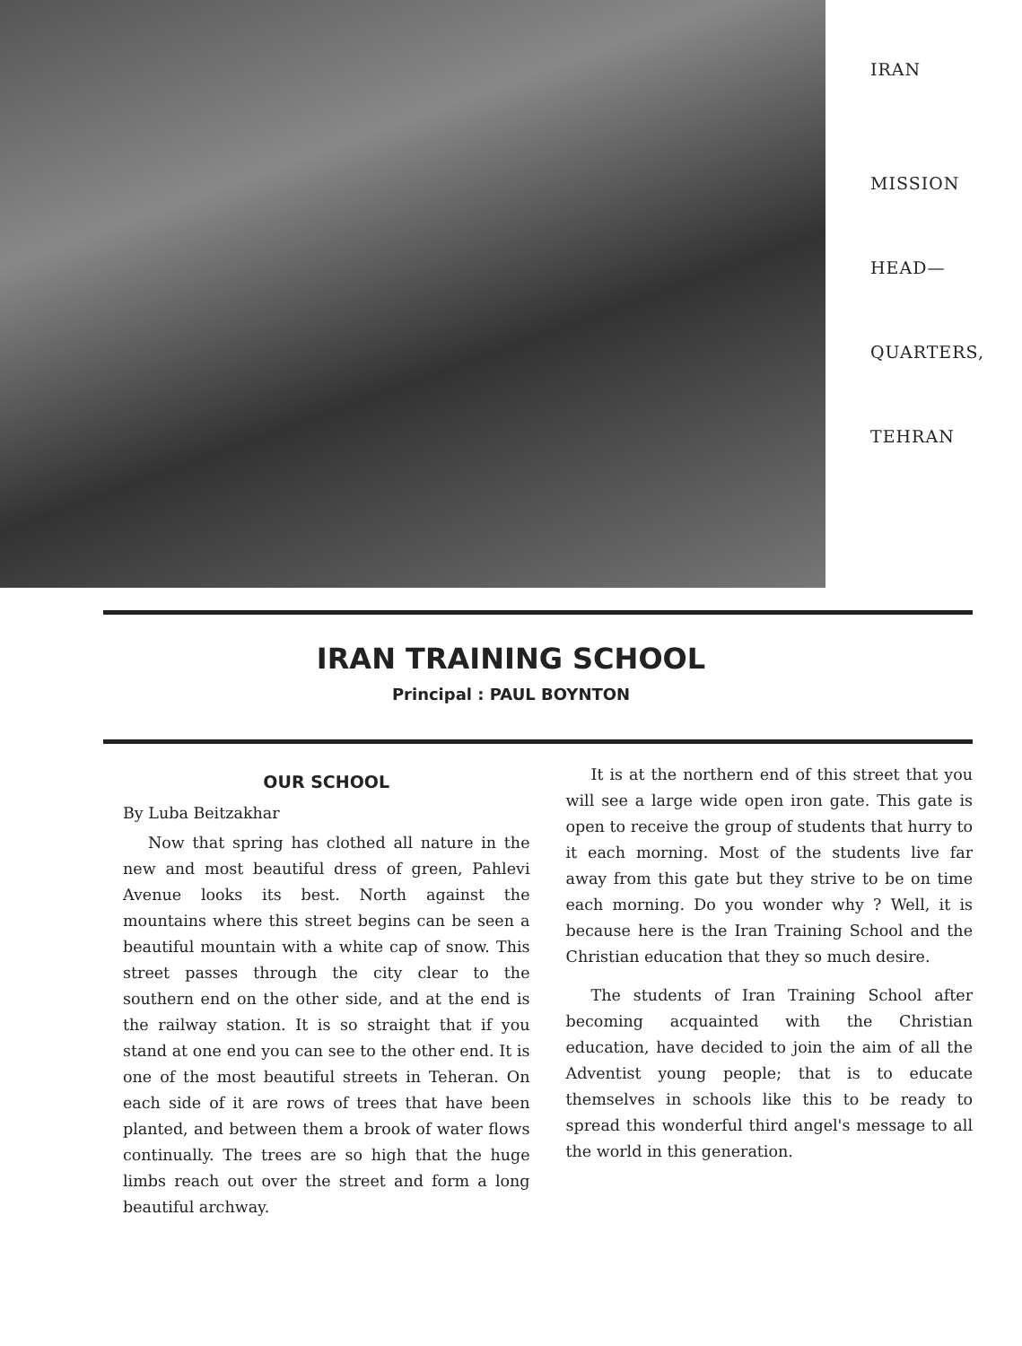IRAN
MISSION
HEAD—
QUARTERS,
TEHRAN
IRAN TRAINING SCHOOL
Principal : PAUL BOYNTON
OUR SCHOOL
By Luba Beitzakhar
Now that spring has clothed all nature in the new and most beautiful dress of green, Pahlevi Avenue looks its best. North against the mountains where this street begins can be seen a beautiful mountain with a white cap of snow. This street passes through the city clear to the southern end on the other side, and at the end is the railway station. It is so straight that if you stand at one end you can see to the other end. It is one of the most beautiful streets in Teheran. On each side of it are rows of trees that have been planted, and between them a brook of water flows continually. The trees are so high that the huge limbs reach out over the street and form a long beautiful archway.
It is at the northern end of this street that you will see a large wide open iron gate. This gate is open to receive the group of students that hurry to it each morning. Most of the students live far away from this gate but they strive to be on time each morning. Do you wonder why ? Well, it is because here is the Iran Training School and the Christian education that they so much desire.
The students of Iran Training School after becoming acquainted with the Christian education, have decided to join the aim of all the Adventist young people; that is to educate themselves in schools like this to be ready to spread this wonderful third angel's message to all the world in this generation.